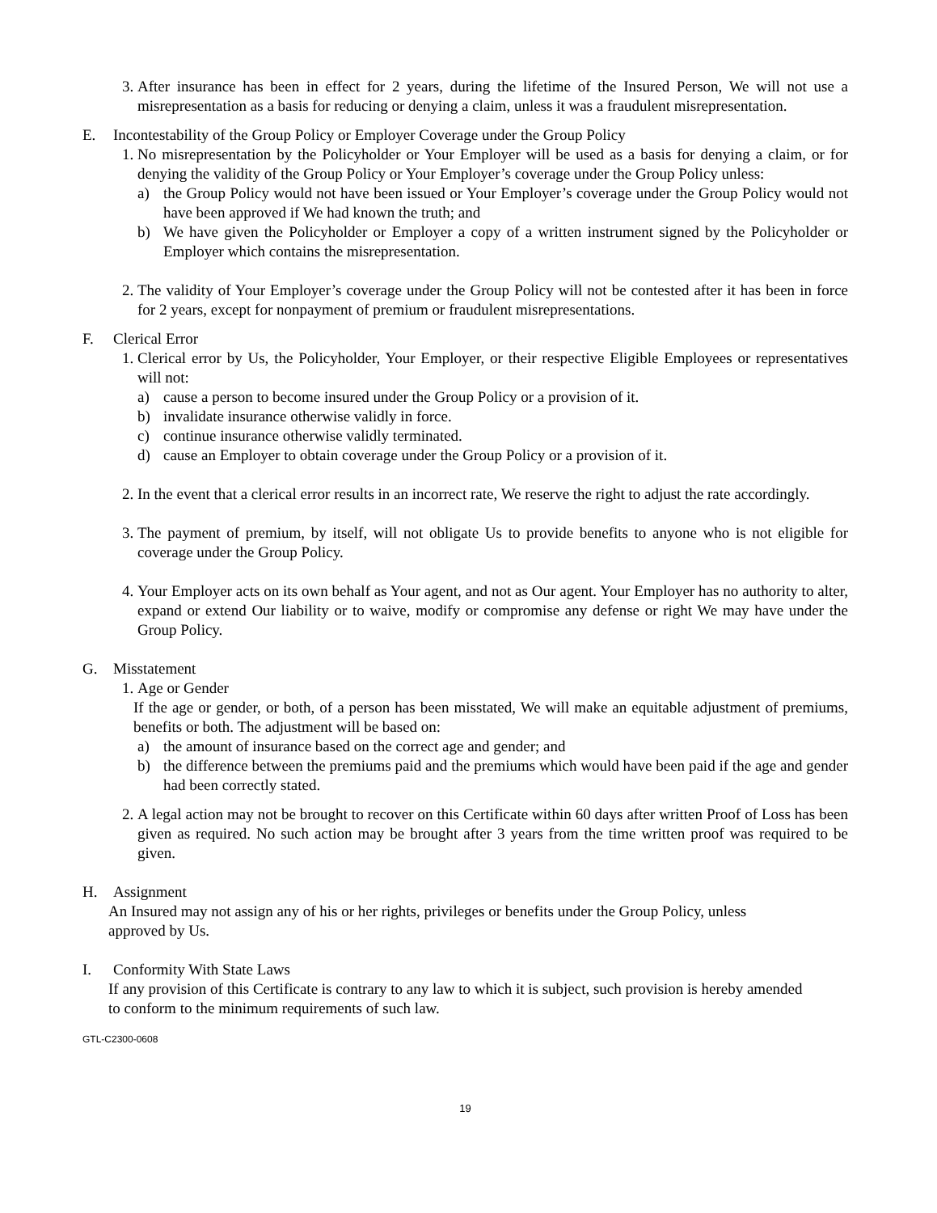3. After insurance has been in effect for 2 years, during the lifetime of the Insured Person, We will not use a misrepresentation as a basis for reducing or denying a claim, unless it was a fraudulent misrepresentation.
E. Incontestability of the Group Policy or Employer Coverage under the Group Policy
1. No misrepresentation by the Policyholder or Your Employer will be used as a basis for denying a claim, or for denying the validity of the Group Policy or Your Employer’s coverage under the Group Policy unless:
a) the Group Policy would not have been issued or Your Employer’s coverage under the Group Policy would not have been approved if We had known the truth; and
b) We have given the Policyholder or Employer a copy of a written instrument signed by the Policyholder or Employer which contains the misrepresentation.
2. The validity of Your Employer’s coverage under the Group Policy will not be contested after it has been in force for 2 years, except for nonpayment of premium or fraudulent misrepresentations.
F. Clerical Error
1. Clerical error by Us, the Policyholder, Your Employer, or their respective Eligible Employees or representatives will not:
a) cause a person to become insured under the Group Policy or a provision of it.
b) invalidate insurance otherwise validly in force.
c) continue insurance otherwise validly terminated.
d) cause an Employer to obtain coverage under the Group Policy or a provision of it.
2. In the event that a clerical error results in an incorrect rate, We reserve the right to adjust the rate accordingly.
3. The payment of premium, by itself, will not obligate Us to provide benefits to anyone who is not eligible for coverage under the Group Policy.
4. Your Employer acts on its own behalf as Your agent, and not as Our agent. Your Employer has no authority to alter, expand or extend Our liability or to waive, modify or compromise any defense or right We may have under the Group Policy.
G. Misstatement
1. Age or Gender
If the age or gender, or both, of a person has been misstated, We will make an equitable adjustment of premiums, benefits or both. The adjustment will be based on:
a) the amount of insurance based on the correct age and gender; and
b) the difference between the premiums paid and the premiums which would have been paid if the age and gender had been correctly stated.
2. A legal action may not be brought to recover on this Certificate within 60 days after written Proof of Loss has been given as required. No such action may be brought after 3 years from the time written proof was required to be given.
H. Assignment
An Insured may not assign any of his or her rights, privileges or benefits under the Group Policy, unless approved by Us.
I. Conformity With State Laws
If any provision of this Certificate is contrary to any law to which it is subject, such provision is hereby amended to conform to the minimum requirements of such law.
GTL-C2300-0608
19